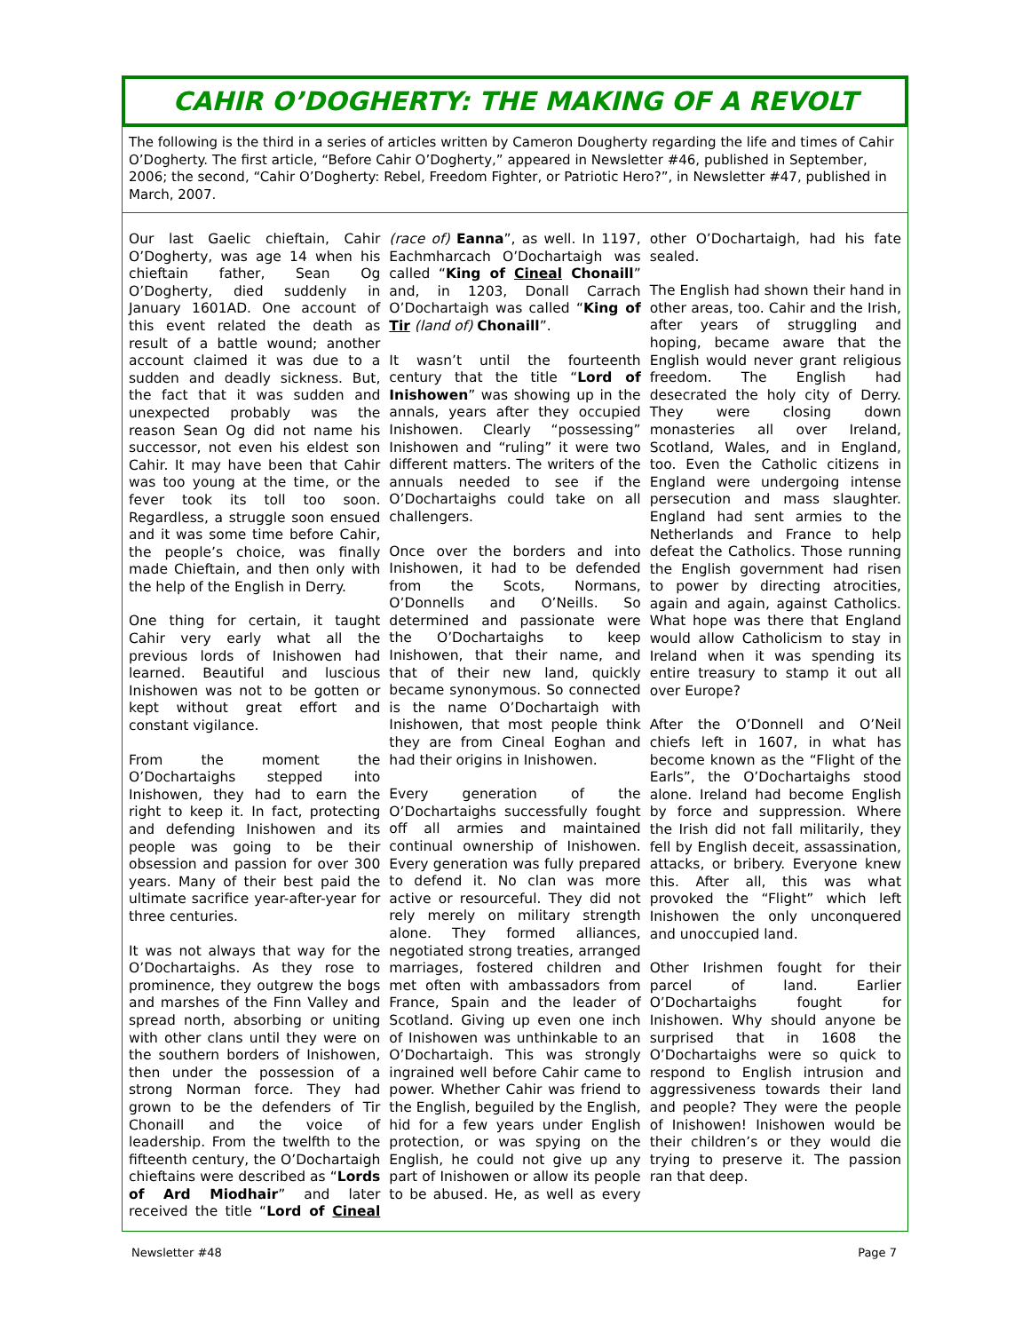CAHIR O’DOGHERTY: THE MAKING OF A REVOLT
The following is the third in a series of articles written by Cameron Dougherty regarding the life and times of Cahir O’Dogherty. The first article, “Before Cahir O’Dogherty,” appeared in Newsletter #46, published in September, 2006; the second, “Cahir O’Dogherty: Rebel, Freedom Fighter, or Patriotic Hero?”, in Newsletter #47, published in March, 2007.
Our last Gaelic chieftain, Cahir O’Dogherty, was age 14 when his chieftain father, Sean Og O’Dogherty, died suddenly in January 1601AD. One account of this event related the death as result of a battle wound; another account claimed it was due to a sudden and deadly sickness. But, the fact that it was sudden and unexpected probably was the reason Sean Og did not name his successor, not even his eldest son Cahir. It may have been that Cahir was too young at the time, or the fever took its toll too soon. Regardless, a struggle soon ensued and it was some time before Cahir, the people’s choice, was finally made Chieftain, and then only with the help of the English in Derry.
One thing for certain, it taught Cahir very early what all the previous lords of Inishowen had learned. Beautiful and luscious Inishowen was not to be gotten or kept without great effort and constant vigilance.
From the moment the O’Dochartaighs stepped into Inishowen, they had to earn the right to keep it. In fact, protecting and defending Inishowen and its people was going to be their obsession and passion for over 300 years. Many of their best paid the ultimate sacrifice year-after-year for three centuries.
It was not always that way for the O’Dochartaighs. As they rose to prominence, they outgrew the bogs and marshes of the Finn Valley and spread north, absorbing or uniting with other clans until they were on the southern borders of Inishowen, then under the possession of a strong Norman force. They had grown to be the defenders of Tir Chonaill and the voice of leadership. From the twelfth to the fifteenth century, the O’Dochartaigh chieftains were described as “Lords of Ard Miodhair” and later received the title “Lord of Cineal (race of) Eanna”, as well. In 1197, Eachmharcach O’Dochartaigh was called “King of Cineal Chonaill” and, in 1203, Donall Carrach O’Dochartaigh was called “King of Tir (land of) Chonaill”.
It wasn’t until the fourteenth century that the title “Lord of Inishowen” was showing up in the annals, years after they occupied Inishowen. Clearly “possessing” Inishowen and “ruling” it were two different matters. The writers of the annuals needed to see if the O’Dochartaighs could take on all challengers.
Once over the borders and into Inishowen, it had to be defended from the Scots, Normans, O’Donnells and O’Neills. So determined and passionate were the O’Dochartaighs to keep Inishowen, that their name, and that of their new land, quickly became synonymous. So connected is the name O’Dochartaigh with Inishowen, that most people think they are from Cineal Eoghan and had their origins in Inishowen.
Every generation of the O’Dochartaighs successfully fought off all armies and maintained continual ownership of Inishowen. Every generation was fully prepared to defend it. No clan was more active or resourceful. They did not rely merely on military strength alone. They formed alliances, negotiated strong treaties, arranged marriages, fostered children and met often with ambassadors from France, Spain and the leader of Scotland. Giving up even one inch of Inishowen was unthinkable to an O’Dochartaigh. This was strongly ingrained well before Cahir came to power. Whether Cahir was friend to the English, beguiled by the English, hid for a few years under English protection, or was spying on the English, he could not give up any part of Inishowen or allow its people to be abused. He, as well as every other O’Dochartaigh, had his fate sealed.
The English had shown their hand in other areas, too. Cahir and the Irish, after years of struggling and hoping, became aware that the English would never grant religious freedom. The English had desecrated the holy city of Derry. They were closing down monasteries all over Ireland, Scotland, Wales, and in England, too. Even the Catholic citizens in England were undergoing intense persecution and mass slaughter. England had sent armies to the Netherlands and France to help defeat the Catholics. Those running the English government had risen to power by directing atrocities, again and again, against Catholics. What hope was there that England would allow Catholicism to stay in Ireland when it was spending its entire treasury to stamp it out all over Europe?
After the O’Donnell and O’Neil chiefs left in 1607, in what has become known as the “Flight of the Earls”, the O’Dochartaighs stood alone. Ireland had become English by force and suppression. Where the Irish did not fall militarily, they fell by English deceit, assassination, attacks, or bribery. Everyone knew this. After all, this was what provoked the “Flight” which left Inishowen the only unconquered and unoccupied land.
Other Irishmen fought for their parcel of land. Earlier O’Dochartaighs fought for Inishowen. Why should anyone be surprised that in 1608 the O’Dochartaighs were so quick to respond to English intrusion and aggressiveness towards their land and people? They were the people of Inishowen! Inishowen would be their children’s or they would die trying to preserve it. The passion ran that deep.
Newsletter #48 Page 7